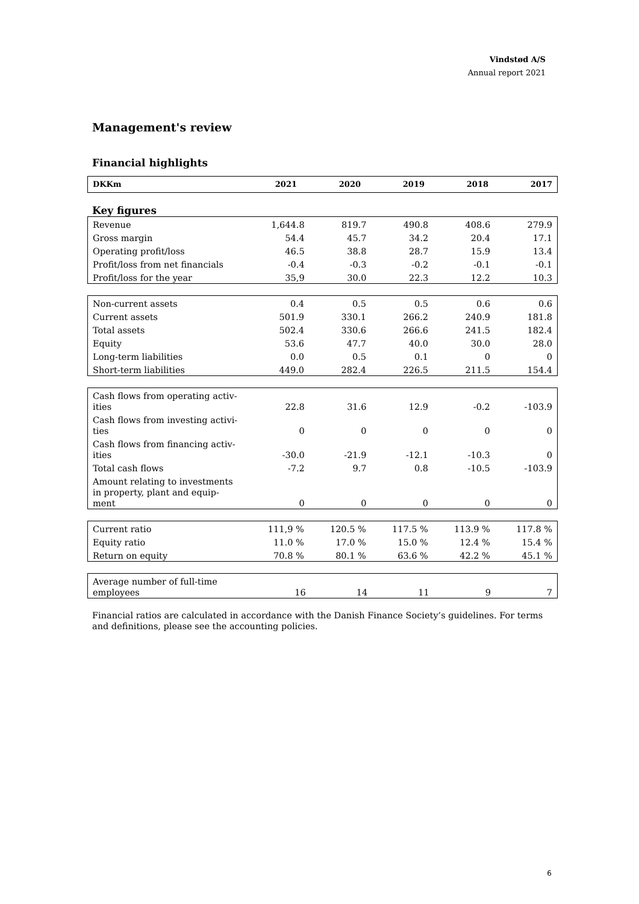Vindstød A/S
Annual report 2021
Management's review
Financial highlights
| DKKm | 2021 | 2020 | 2019 | 2018 | 2017 |
| --- | --- | --- | --- | --- | --- |
Key figures
| Revenue | 1,644.8 | 819.7 | 490.8 | 408.6 | 279.9 |
| Gross margin | 54.4 | 45.7 | 34.2 | 20.4 | 17.1 |
| Operating profit/loss | 46.5 | 38.8 | 28.7 | 15.9 | 13.4 |
| Profit/loss from net financials | -0.4 | -0.3 | -0.2 | -0.1 | -0.1 |
| Profit/loss for the year | 35,9 | 30.0 | 22.3 | 12.2 | 10.3 |
| Non-current assets | 0.4 | 0.5 | 0.5 | 0.6 | 0.6 |
| Current assets | 501.9 | 330.1 | 266.2 | 240.9 | 181.8 |
| Total assets | 502.4 | 330.6 | 266.6 | 241.5 | 182.4 |
| Equity | 53.6 | 47.7 | 40.0 | 30.0 | 28.0 |
| Long-term liabilities | 0.0 | 0.5 | 0.1 | 0 | 0 |
| Short-term liabilities | 449.0 | 282.4 | 226.5 | 211.5 | 154.4 |
| Cash flows from operating activ- ities | 22.8 | 31.6 | 12.9 | -0.2 | -103.9 |
| Cash flows from investing activi- ties | 0 | 0 | 0 | 0 | 0 |
| Cash flows from financing activ- ities | -30.0 | -21.9 | -12.1 | -10.3 | 0 |
| Total cash flows | -7.2 | 9.7 | 0.8 | -10.5 | -103.9 |
| Amount relating to investments in property, plant and equip- ment | 0 | 0 | 0 | 0 | 0 |
| Current ratio | 111,9 % | 120.5 % | 117.5 % | 113.9 % | 117.8 % |
| Equity ratio | 11.0 % | 17.0 % | 15.0 % | 12.4 % | 15.4 % |
| Return on equity | 70.8 % | 80.1 % | 63.6 % | 42.2 % | 45.1 % |
| Average number of full-time employees | 16 | 14 | 11 | 9 | 7 |
Financial ratios are calculated in accordance with the Danish Finance Society’s guidelines. For terms and definitions, please see the accounting policies.
6